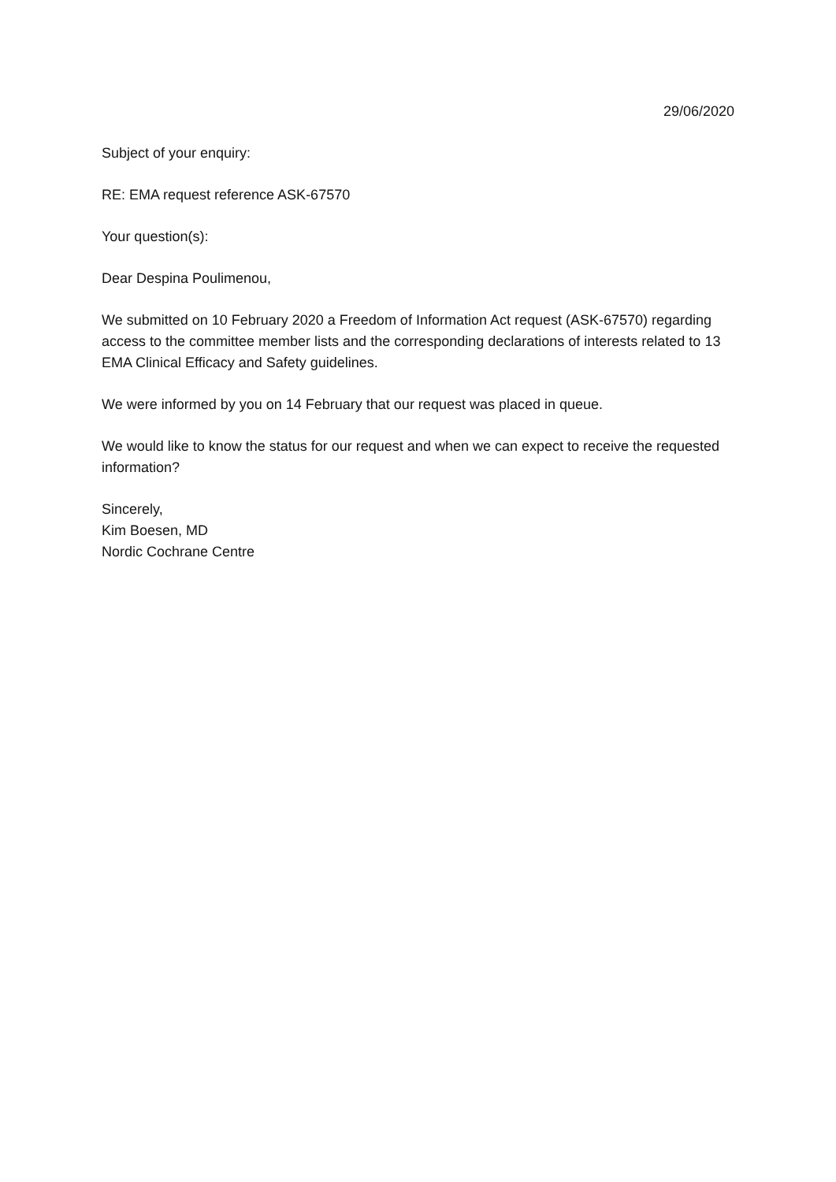29/06/2020
Subject of your enquiry:
RE: EMA request reference ASK-67570
Your question(s):
Dear Despina Poulimenou,
We submitted on 10 February 2020 a Freedom of Information Act request (ASK-67570) regarding access to the committee member lists and the corresponding declarations of interests related to 13 EMA Clinical Efficacy and Safety guidelines.
We were informed by you on 14 February that our request was placed in queue.
We would like to know the status for our request and when we can expect to receive the requested information?
Sincerely,
Kim Boesen, MD
Nordic Cochrane Centre